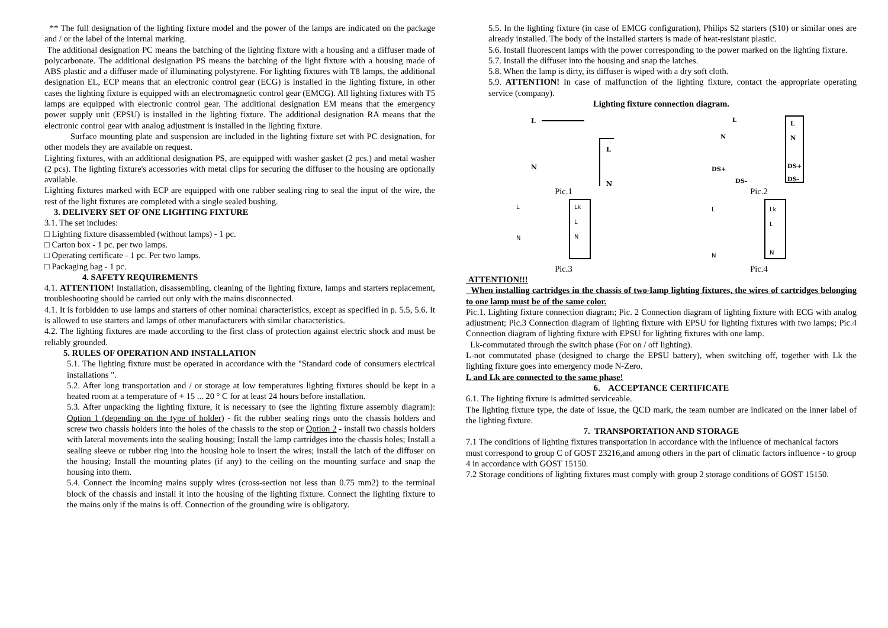** The full designation of the lighting fixture model and the power of the lamps are indicated on the package and / or the label of the internal marking.
The additional designation PC means the batching of the lighting fixture with a housing and a diffuser made of polycarbonate. The additional designation PS means the batching of the light fixture with a housing made of ABS plastic and a diffuser made of illuminating polystyrene. For lighting fixtures with T8 lamps, the additional designation EL, ECP means that an electronic control gear (ECG) is installed in the lighting fixture, in other cases the lighting fixture is equipped with an electromagnetic control gear (EMCG). All lighting fixtures with T5 lamps are equipped with electronic control gear. The additional designation EM means that the emergency power supply unit (EPSU) is installed in the lighting fixture. The additional designation RA means that the electronic control gear with analog adjustment is installed in the lighting fixture.
Surface mounting plate and suspension are included in the lighting fixture set with PC designation, for other models they are available on request.
Lighting fixtures, with an additional designation PS, are equipped with washer gasket (2 pcs.) and metal washer (2 pcs). The lighting fixture's accessories with metal clips for securing the diffuser to the housing are optionally available.
Lighting fixtures marked with ECP are equipped with one rubber sealing ring to seal the input of the wire, the rest of the light fixtures are completed with a single sealed bushing.
3. DELIVERY SET OF ONE LIGHTING FIXTURE
3.1. The set includes:
□ Lighting fixture disassembled (without lamps) - 1 pc.
□ Carton box - 1 pc. per two lamps.
□ Operating certificate - 1 pc. Per two lamps.
□ Packaging bag - 1 pc.
4. SAFETY REQUIREMENTS
4.1. ATTENTION! Installation, disassembling, cleaning of the lighting fixture, lamps and starters replacement, troubleshooting should be carried out only with the mains disconnected.
4.1. It is forbidden to use lamps and starters of other nominal characteristics, except as specified in p. 5.5, 5.6. It is allowed to use starters and lamps of other manufacturers with similar characteristics.
4.2. The lighting fixtures are made according to the first class of protection against electric shock and must be reliably grounded.
5. RULES OF OPERATION AND INSTALLATION
5.1. The lighting fixture must be operated in accordance with the "Standard code of consumers electrical installations ".
5.2. After long transportation and / or storage at low temperatures lighting fixtures should be kept in a heated room at a temperature of + 15 ... 20 ° C for at least 24 hours before installation.
5.3. After unpacking the lighting fixture, it is necessary to (see the lighting fixture assembly diagram): Option 1 (depending on the type of holder) - fit the rubber sealing rings onto the chassis holders and screw two chassis holders into the holes of the chassis to the stop or Option 2 - install two chassis holders with lateral movements into the sealing housing; Install the lamp cartridges into the chassis holes; Install a sealing sleeve or rubber ring into the housing hole to insert the wires; install the latch of the diffuser on the housing; Install the mounting plates (if any) to the ceiling on the mounting surface and snap the housing into them.
5.4. Connect the incoming mains supply wires (cross-section not less than 0.75 mm2) to the terminal block of the chassis and install it into the housing of the lighting fixture. Connect the lighting fixture to the mains only if the mains is off. Connection of the grounding wire is obligatory.
5.5. In the lighting fixture (in case of EMCG configuration), Philips S2 starters (S10) or similar ones are already installed. The body of the installed starters is made of heat-resistant plastic.
5.6. Install fluorescent lamps with the power corresponding to the power marked on the lighting fixture.
5.7. Install the diffuser into the housing and snap the latches.
5.8. When the lamp is dirty, its diffuser is wiped with a dry soft cloth.
5.9. ATTENTION! In case of malfunction of the lighting fixture, contact the appropriate operating service (company).
Lighting fixture connection diagram.
L
N
L
N
L
N
DS+
DS-
L
N
DS+
DS-
Pic.1 Pic.2
L
N
Lk
L
N
L
N
Lk
L
N
Pic.3 Pic.4
ATTENTION!!!
When installing cartridges in the chassis of two-lamp lighting fixtures, the wires of cartridges belonging to one lamp must be of the same color.
Pic.1. Lighting fixture connection diagram; Pic. 2 Connection diagram of lighting fixture with ECG with analog adjustment; Pic.3 Connection diagram of lighting fixture with EPSU for lighting fixtures with two lamps; Pic.4 Connection diagram of lighting fixture with EPSU for lighting fixtures with one lamp.
Lk-commutated through the switch phase (For on / off lighting).
L-not commutated phase (designed to charge the EPSU battery), when switching off, together with Lk the lighting fixture goes into emergency mode N-Zero.
L and Lk are connected to the same phase!
6. ACCEPTANCE CERTIFICATE
6.1. The lighting fixture is admitted serviceable.
The lighting fixture type, the date of issue, the QCD mark, the team number are indicated on the inner label of the lighting fixture.
7. TRANSPORTATION AND STORAGE
7.1 The conditions of lighting fixtures transportation in accordance with the influence of mechanical factors must correspond to group C of GOST 23216,and among others in the part of climatic factors influence - to group 4 in accordance with GOST 15150.
7.2 Storage conditions of lighting fixtures must comply with group 2 storage conditions of GOST 15150.